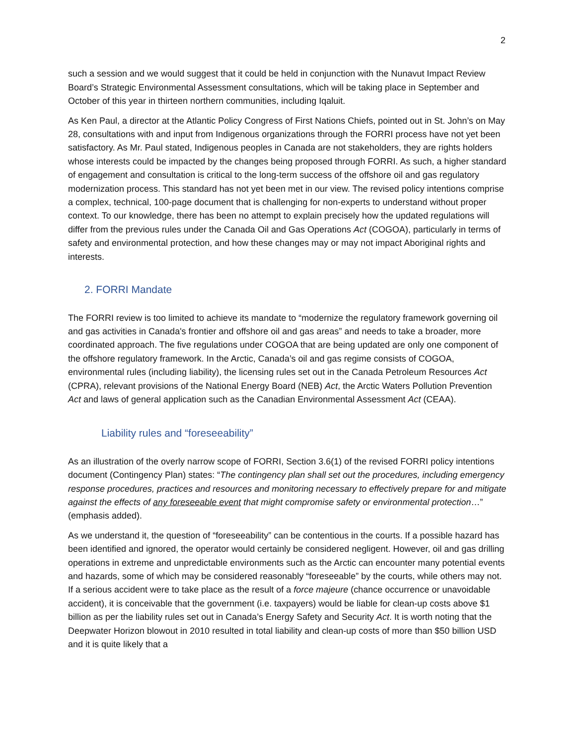2
such a session and we would suggest that it could be held in conjunction with the Nunavut Impact Review Board’s Strategic Environmental Assessment consultations, which will be taking place in September and October of this year in thirteen northern communities, including Iqaluit.
As Ken Paul, a director at the Atlantic Policy Congress of First Nations Chiefs, pointed out in St. John’s on May 28, consultations with and input from Indigenous organizations through the FORRI process have not yet been satisfactory. As Mr. Paul stated, Indigenous peoples in Canada are not stakeholders, they are rights holders whose interests could be impacted by the changes being proposed through FORRI. As such, a higher standard of engagement and consultation is critical to the long-term success of the offshore oil and gas regulatory modernization process. This standard has not yet been met in our view. The revised policy intentions comprise a complex, technical, 100-page document that is challenging for non-experts to understand without proper context. To our knowledge, there has been no attempt to explain precisely how the updated regulations will differ from the previous rules under the Canada Oil and Gas Operations Act (COGOA), particularly in terms of safety and environmental protection, and how these changes may or may not impact Aboriginal rights and interests.
2. FORRI Mandate
The FORRI review is too limited to achieve its mandate to “modernize the regulatory framework governing oil and gas activities in Canada's frontier and offshore oil and gas areas” and needs to take a broader, more coordinated approach. The five regulations under COGOA that are being updated are only one component of the offshore regulatory framework. In the Arctic, Canada’s oil and gas regime consists of COGOA, environmental rules (including liability), the licensing rules set out in the Canada Petroleum Resources Act (CPRA), relevant provisions of the National Energy Board (NEB) Act, the Arctic Waters Pollution Prevention Act and laws of general application such as the Canadian Environmental Assessment Act (CEAA).
Liability rules and “foreseeability”
As an illustration of the overly narrow scope of FORRI, Section 3.6(1) of the revised FORRI policy intentions document (Contingency Plan) states: “The contingency plan shall set out the procedures, including emergency response procedures, practices and resources and monitoring necessary to effectively prepare for and mitigate against the effects of any foreseeable event that might compromise safety or environmental protection…” (emphasis added).
As we understand it, the question of “foreseeability” can be contentious in the courts. If a possible hazard has been identified and ignored, the operator would certainly be considered negligent. However, oil and gas drilling operations in extreme and unpredictable environments such as the Arctic can encounter many potential events and hazards, some of which may be considered reasonably “foreseeable” by the courts, while others may not. If a serious accident were to take place as the result of a force majeure (chance occurrence or unavoidable accident), it is conceivable that the government (i.e. taxpayers) would be liable for clean-up costs above $1 billion as per the liability rules set out in Canada’s Energy Safety and Security Act. It is worth noting that the Deepwater Horizon blowout in 2010 resulted in total liability and clean-up costs of more than $50 billion USD and it is quite likely that a